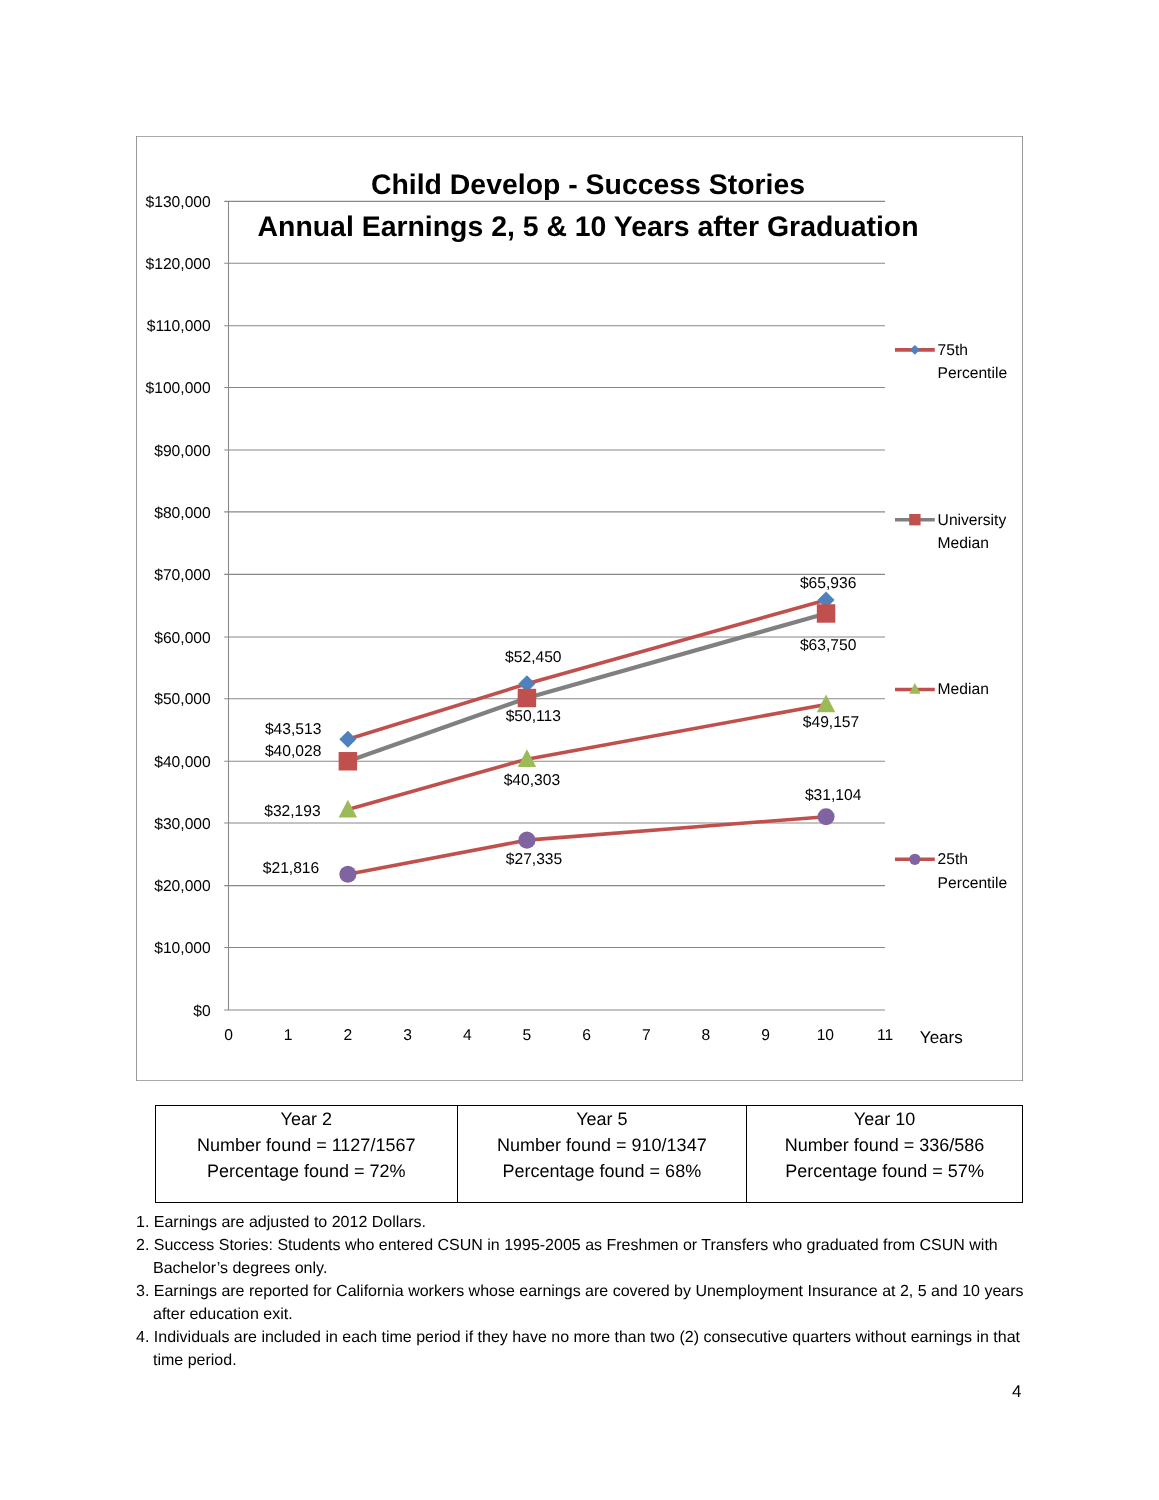$130,000
$120,000
$110,000
$100,000
$90,000
$80,000
$70,000
$60,000
$50,000
$40,000
$30,000
$20,000
$10,000
$0
0
1
2
3
4
5
6
7
8
9
10
11
Years
Child Develop - Success Stories
Annual Earnings 2, 5 & 10 Years after Graduation
$43,513
$40,028
$32,193
$21,816
$52,450
$50,113
$40,303
$27,335
$65,936
$63,750
$49,157
$31,104
75th
Percentile
University
Median
Median
25th
Percentile
| Year 2 Number found = 1127/1567 Percentage found = 72% | Year 5 Number found = 910/1347 Percentage found = 68% | Year 10 Number found = 336/586 Percentage found = 57% |
1. Earnings are adjusted to 2012 Dollars.
2. Success Stories: Students who entered CSUN in 1995-2005 as Freshmen or Transfers who graduated from CSUN with Bachelor’s degrees only.
3. Earnings are reported for California workers whose earnings are covered by Unemployment Insurance at 2, 5 and 10 years after education exit.
4. Individuals are included in each time period if they have no more than two (2) consecutive quarters without earnings in that time period.
4